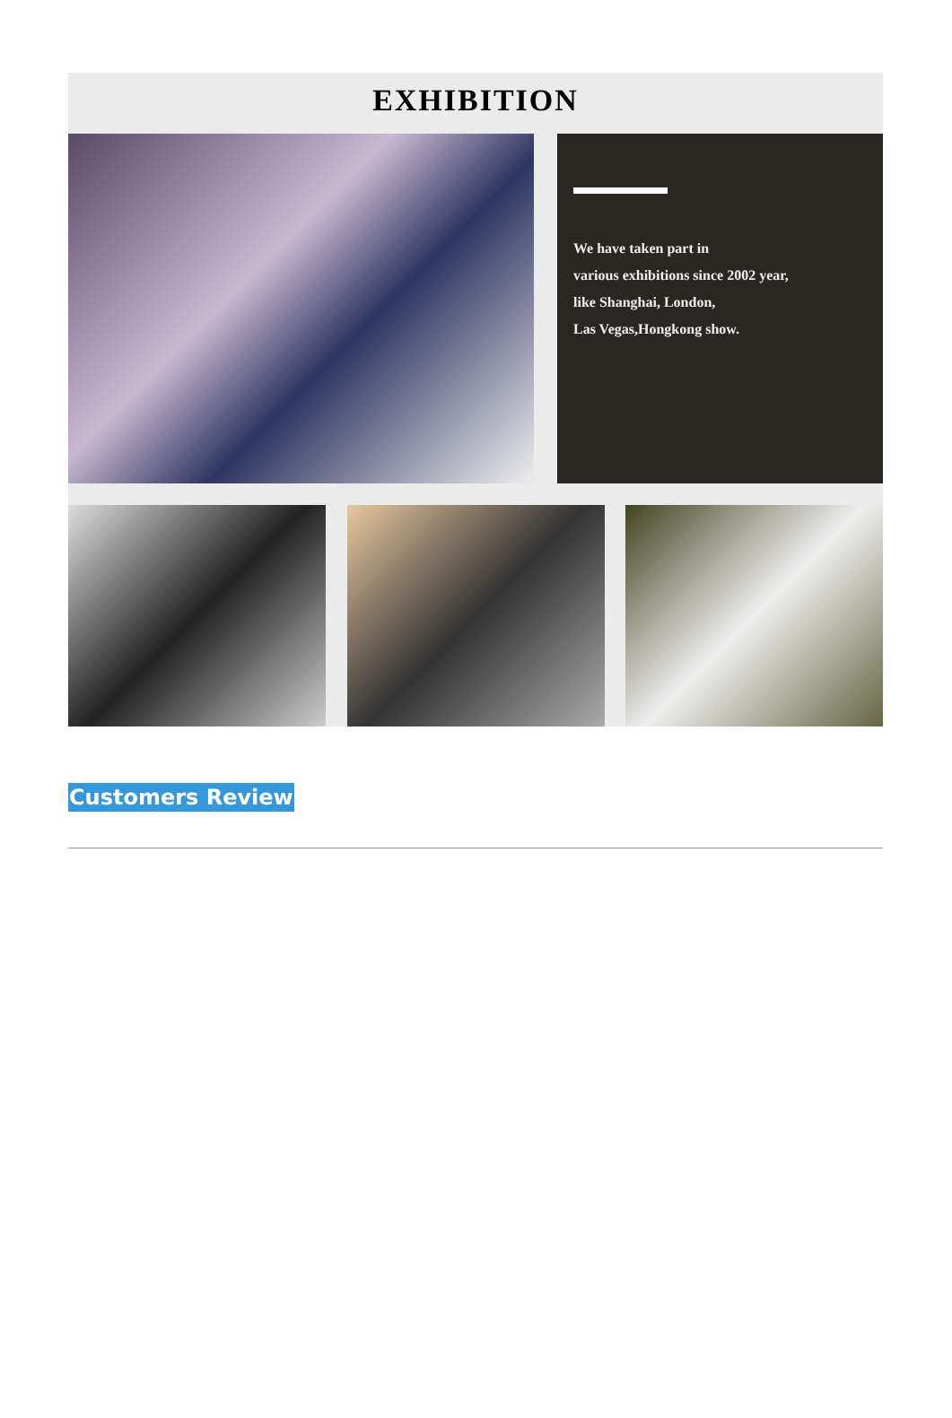EXHIBITION
We have taken part in
various exhibitions since 2002 year,
like Shanghai, London,
Las Vegas,Hongkong show.
Customers Review